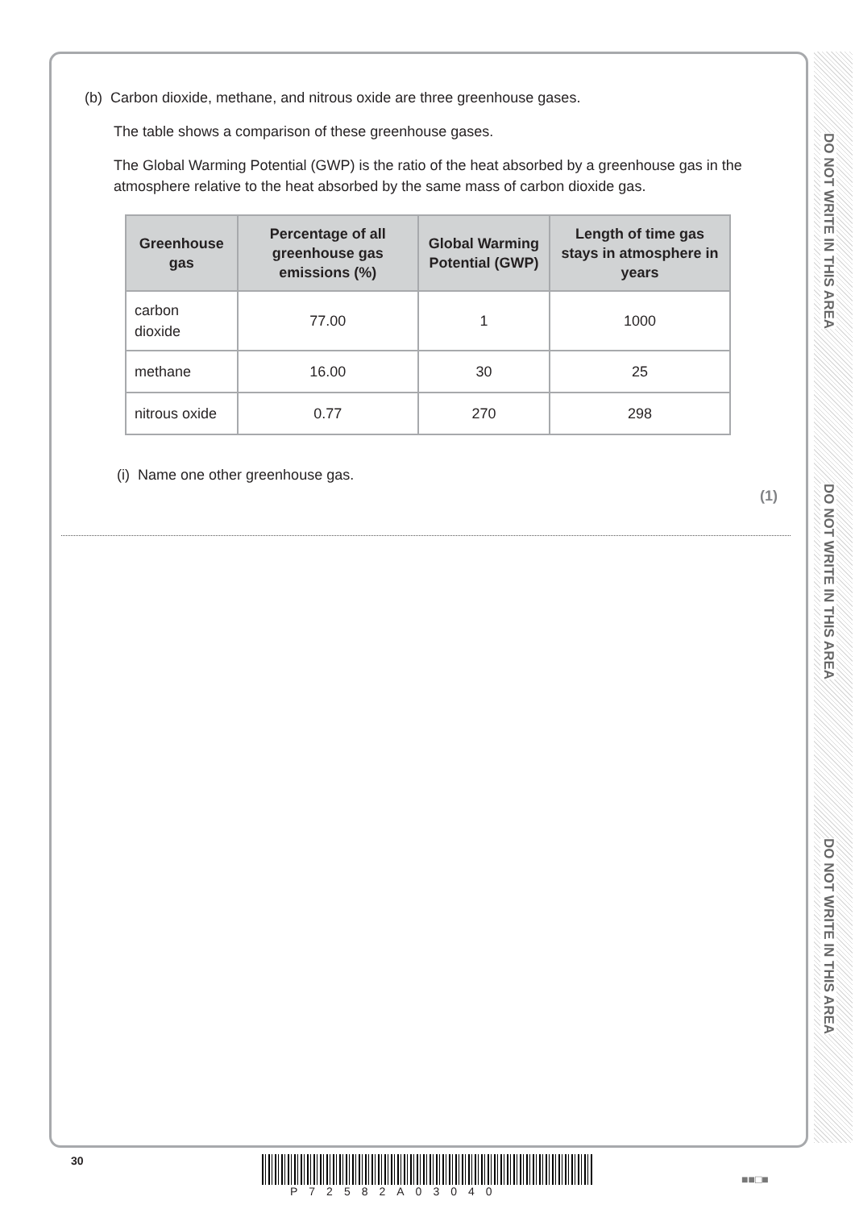DO NOT WRITE IN THIS AREA
DO NOT WRITE IN THIS AREA
DO NOT WRITE IN THIS AREA
(b) Carbon dioxide, methane, and nitrous oxide are three greenhouse gases.
The table shows a comparison of these greenhouse gases.
The Global Warming Potential (GWP) is the ratio of the heat absorbed by a greenhouse gas in the atmosphere relative to the heat absorbed by the same mass of carbon dioxide gas.
| Greenhouse gas | Percentage of all greenhouse gas emissions (%) | Global Warming Potential (GWP) | Length of time gas stays in atmosphere in years |
| --- | --- | --- | --- |
| carbon dioxide | 77.00 | 1 | 1000 |
| methane | 16.00 | 30 | 25 |
| nitrous oxide | 0.77 | 270 | 298 |
(i) Name one other greenhouse gas.
(1)
30
P72582A03040
■■□■